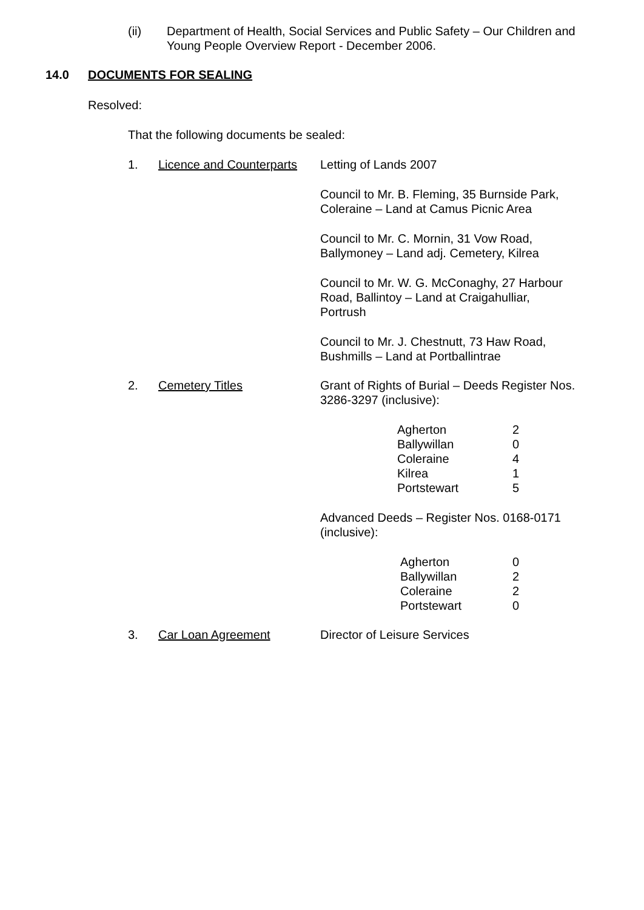(ii) Department of Health, Social Services and Public Safety – Our Children and Young People Overview Report - December 2006.
14.0 DOCUMENTS FOR SEALING
Resolved:
That the following documents be sealed:
1. Licence and Counterparts
Letting of Lands 2007
Council to Mr. B. Fleming, 35 Burnside Park,
Coleraine – Land at Camus Picnic Area
Council to Mr. C. Mornin, 31 Vow Road,
Ballymoney – Land adj. Cemetery, Kilrea
Council to Mr. W. G. McConaghy, 27 Harbour
Road, Ballintoy – Land at Craigahulliar,
Portrush
Council to Mr. J. Chestnutt, 73 Haw Road,
Bushmills – Land at Portballintrae
2. Cemetery Titles Grant of Rights of Burial – Deeds Register Nos.
3286-3297 (inclusive):
| Agherton | 2 |
| Ballywillan | 0 |
| Coleraine | 4 |
| Kilrea | 1 |
| Portstewart | 5 |
Advanced Deeds – Register Nos. 0168-0171
(inclusive):
| Agherton | 0 |
| Ballywillan | 2 |
| Coleraine | 2 |
| Portstewart | 0 |
3. Car Loan Agreement Director of Leisure Services